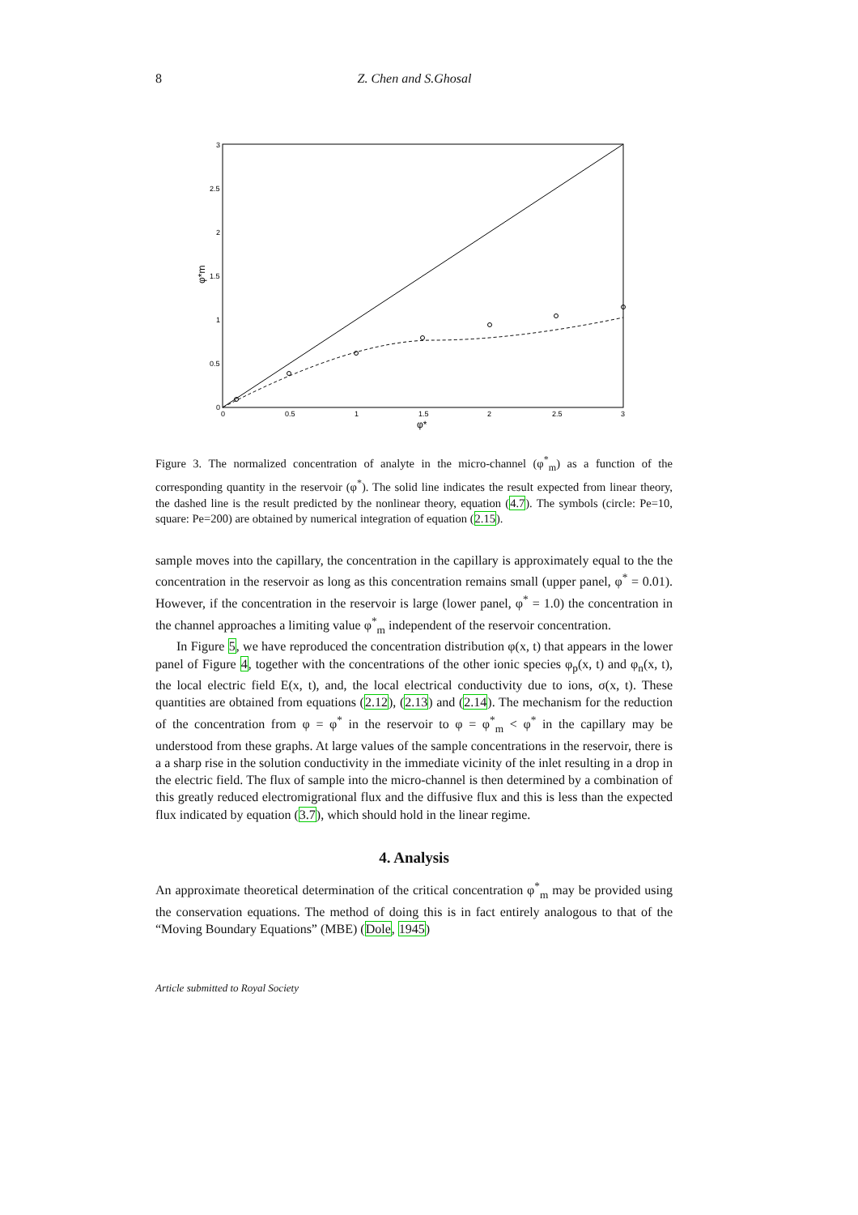8 Z. Chen and S.Ghosal
3
2.5
2
1.5
1
0.5
0
0
0.5
1
1.5
2
2.5
3
φ*
φ*m
Figure 3. The normalized concentration of analyte in the micro-channel (φ<sup>*</sup><sub>m</sub>) as a function of the corresponding quantity in the reservoir (φ<sup>*</sup>). The solid line indicates the result expected from linear theory, the dashed line is the result predicted by the nonlinear theory, equation (4.7). The symbols (circle: Pe=10, square: Pe=200) are obtained by numerical integration of equation (2.15).
sample moves into the capillary, the concentration in the capillary is approximately equal to the the concentration in the reservoir as long as this concentration remains small (upper panel, φ<sup>*</sup> = 0.01). However, if the concentration in the reservoir is large (lower panel, φ<sup>*</sup> = 1.0) the concentration in the channel approaches a limiting value φ<sup>*</sup><sub>m</sub> independent of the reservoir concentration.
In Figure 5, we have reproduced the concentration distribution φ(x, t) that appears in the lower panel of Figure 4, together with the concentrations of the other ionic species φ<sub>p</sub>(x, t) and φ<sub>n</sub>(x, t), the local electric field E(x, t), and, the local electrical conductivity due to ions, σ(x, t). These quantities are obtained from equations (2.12), (2.13) and (2.14). The mechanism for the reduction of the concentration from φ = φ<sup>*</sup> in the reservoir to φ = φ<sup>*</sup><sub>m</sub> < φ<sup>*</sup> in the capillary may be understood from these graphs. At large values of the sample concentrations in the reservoir, there is a a sharp rise in the solution conductivity in the immediate vicinity of the inlet resulting in a drop in the electric field. The flux of sample into the micro-channel is then determined by a combination of this greatly reduced electromigrational flux and the diffusive flux and this is less than the expected flux indicated by equation (3.7), which should hold in the linear regime.
4. Analysis
An approximate theoretical determination of the critical concentration φ<sup>*</sup><sub>m</sub> may be provided using the conservation equations. The method of doing this is in fact entirely analogous to that of the “Moving Boundary Equations” (MBE) (Dole, 1945)
Article submitted to Royal Society